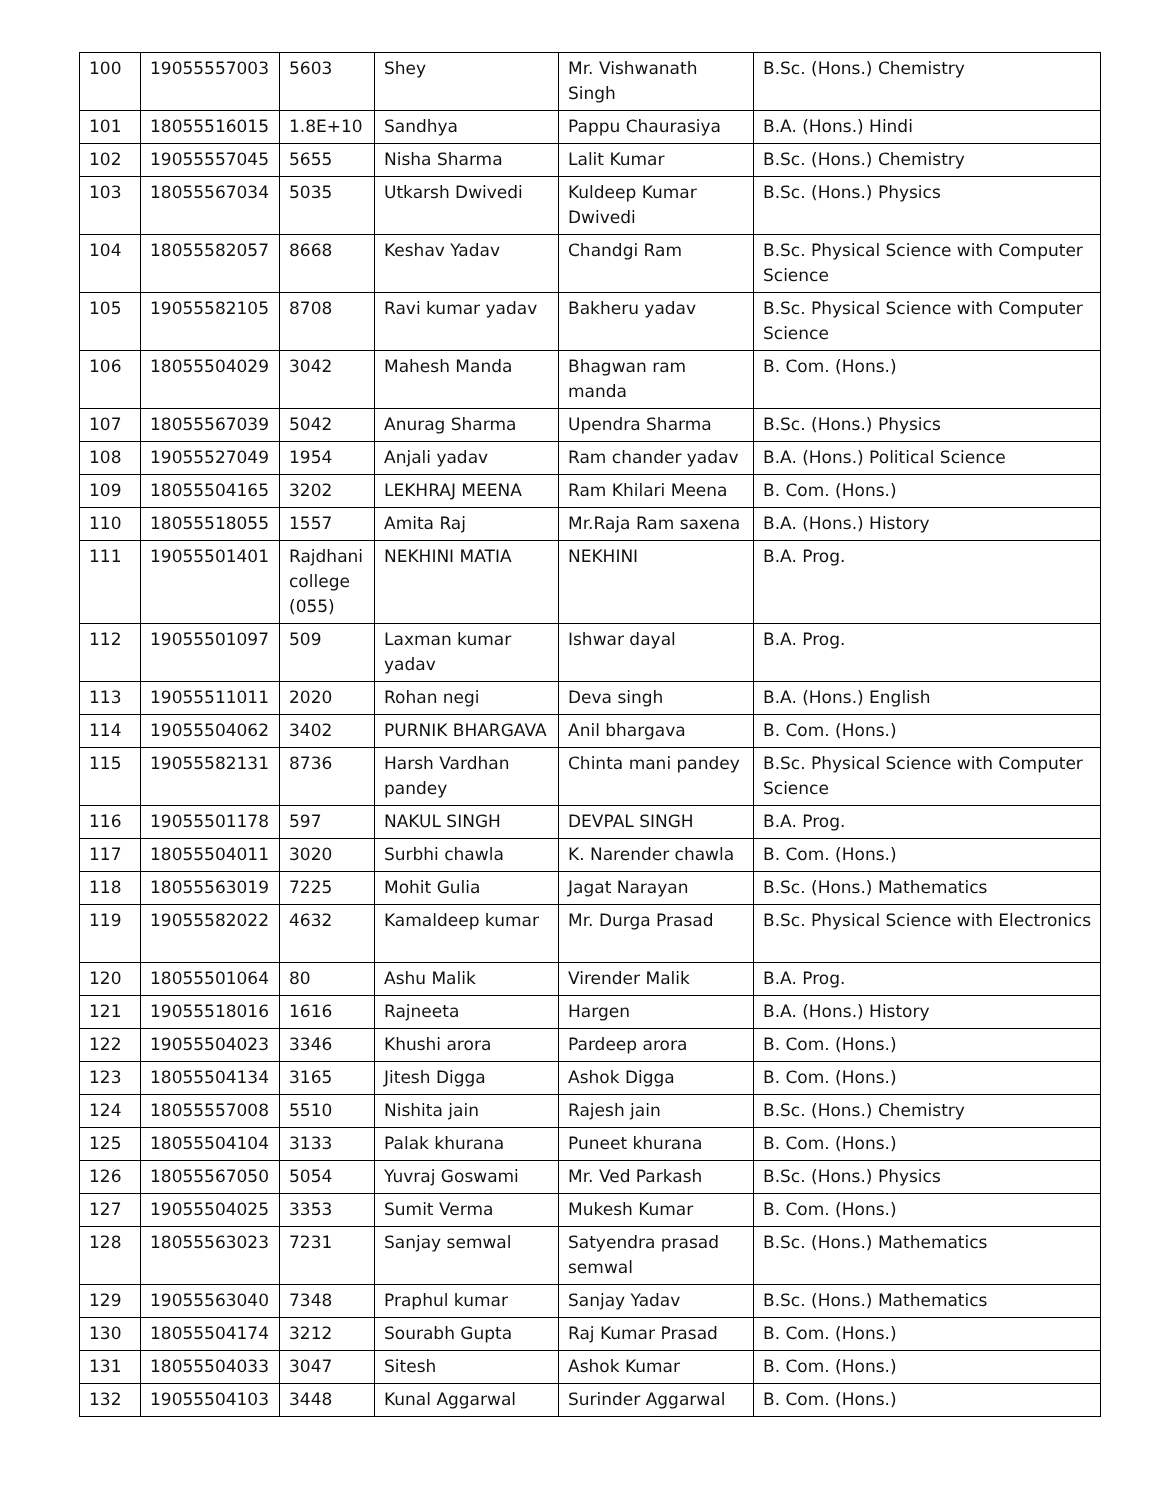| 100 | 19055557003 | 5603 | Shey | Mr. Vishwanath Singh | B.Sc. (Hons.) Chemistry |
| 101 | 18055516015 | 1.8E+10 | Sandhya | Pappu Chaurasiya | B.A. (Hons.) Hindi |
| 102 | 19055557045 | 5655 | Nisha Sharma | Lalit Kumar | B.Sc. (Hons.) Chemistry |
| 103 | 18055567034 | 5035 | Utkarsh Dwivedi | Kuldeep Kumar Dwivedi | B.Sc. (Hons.) Physics |
| 104 | 18055582057 | 8668 | Keshav Yadav | Chandgi Ram | B.Sc. Physical Science with Computer Science |
| 105 | 19055582105 | 8708 | Ravi kumar yadav | Bakheru yadav | B.Sc. Physical Science with Computer Science |
| 106 | 18055504029 | 3042 | Mahesh Manda | Bhagwan ram manda | B. Com. (Hons.) |
| 107 | 18055567039 | 5042 | Anurag Sharma | Upendra Sharma | B.Sc. (Hons.) Physics |
| 108 | 19055527049 | 1954 | Anjali yadav | Ram chander yadav | B.A. (Hons.) Political Science |
| 109 | 18055504165 | 3202 | LEKHRAJ MEENA | Ram Khilari Meena | B. Com. (Hons.) |
| 110 | 18055518055 | 1557 | Amita Raj | Mr.Raja Ram saxena | B.A. (Hons.) History |
| 111 | 19055501401 | Rajdhani college (055) | NEKHINI MATIA | NEKHINI | B.A. Prog. |
| 112 | 19055501097 | 509 | Laxman kumar yadav | Ishwar dayal | B.A. Prog. |
| 113 | 19055511011 | 2020 | Rohan negi | Deva singh | B.A. (Hons.) English |
| 114 | 19055504062 | 3402 | PURNIK BHARGAVA | Anil bhargava | B. Com. (Hons.) |
| 115 | 19055582131 | 8736 | Harsh Vardhan pandey | Chinta mani pandey | B.Sc. Physical Science with Computer Science |
| 116 | 19055501178 | 597 | NAKUL SINGH | DEVPAL SINGH | B.A. Prog. |
| 117 | 18055504011 | 3020 | Surbhi chawla | K. Narender chawla | B. Com. (Hons.) |
| 118 | 18055563019 | 7225 | Mohit Gulia | Jagat Narayan | B.Sc. (Hons.) Mathematics |
| 119 | 19055582022 | 4632 | Kamaldeep kumar | Mr. Durga Prasad | B.Sc. Physical Science with Electronics |
| 120 | 18055501064 | 80 | Ashu Malik | Virender Malik | B.A. Prog. |
| 121 | 19055518016 | 1616 | Rajneeta | Hargen | B.A. (Hons.) History |
| 122 | 19055504023 | 3346 | Khushi arora | Pardeep arora | B. Com. (Hons.) |
| 123 | 18055504134 | 3165 | Jitesh Digga | Ashok Digga | B. Com. (Hons.) |
| 124 | 18055557008 | 5510 | Nishita jain | Rajesh jain | B.Sc. (Hons.) Chemistry |
| 125 | 18055504104 | 3133 | Palak khurana | Puneet khurana | B. Com. (Hons.) |
| 126 | 18055567050 | 5054 | Yuvraj Goswami | Mr. Ved Parkash | B.Sc. (Hons.) Physics |
| 127 | 19055504025 | 3353 | Sumit Verma | Mukesh Kumar | B. Com. (Hons.) |
| 128 | 18055563023 | 7231 | Sanjay semwal | Satyendra prasad semwal | B.Sc. (Hons.) Mathematics |
| 129 | 19055563040 | 7348 | Praphul kumar | Sanjay Yadav | B.Sc. (Hons.) Mathematics |
| 130 | 18055504174 | 3212 | Sourabh Gupta | Raj Kumar Prasad | B. Com. (Hons.) |
| 131 | 18055504033 | 3047 | Sitesh | Ashok Kumar | B. Com. (Hons.) |
| 132 | 19055504103 | 3448 | Kunal Aggarwal | Surinder Aggarwal | B. Com. (Hons.) |